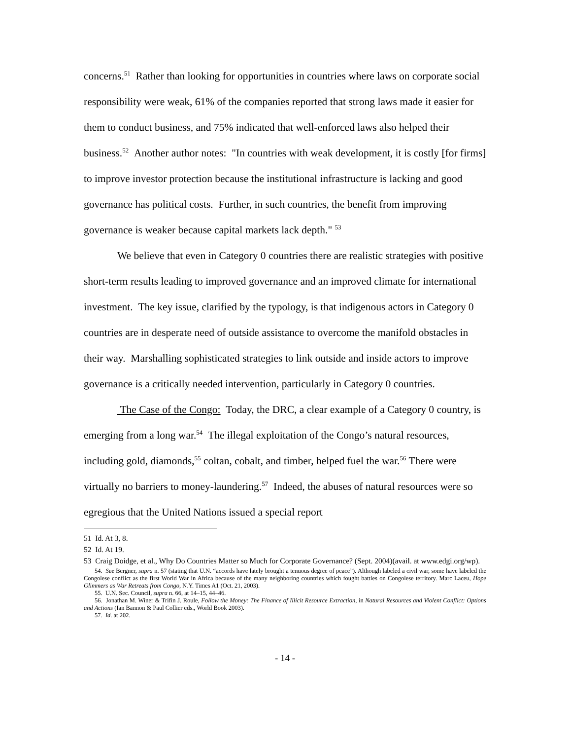concerns.<sup>51</sup> Rather than looking for opportunities in countries where laws on corporate social responsibility were weak, 61% of the companies reported that strong laws made it easier for them to conduct business, and 75% indicated that well-enforced laws also helped their business.<sup>52</sup> Another author notes: "In countries with weak development, it is costly [for firms] to improve investor protection because the institutional infrastructure is lacking and good governance has political costs. Further, in such countries, the benefit from improving governance is weaker because capital markets lack depth." <sup>53</sup>
We believe that even in Category 0 countries there are realistic strategies with positive short-term results leading to improved governance and an improved climate for international investment. The key issue, clarified by the typology, is that indigenous actors in Category 0 countries are in desperate need of outside assistance to overcome the manifold obstacles in their way. Marshalling sophisticated strategies to link outside and inside actors to improve governance is a critically needed intervention, particularly in Category 0 countries.
The Case of the Congo: Today, the DRC, a clear example of a Category 0 country, is emerging from a long war.<sup>54</sup> The illegal exploitation of the Congo’s natural resources, including gold, diamonds,<sup>55</sup> coltan, cobalt, and timber, helped fuel the war.<sup>56</sup> There were virtually no barriers to money-laundering.<sup>57</sup> Indeed, the abuses of natural resources were so egregious that the United Nations issued a special report
51 Id. At 3, 8.
52 Id. At 19.
53 Craig Doidge, et al., Why Do Countries Matter so Much for Corporate Governance? (Sept. 2004)(avail. at www.edgi.org/wp).
54. See Bergner, supra n. 57 (stating that U.N. “accords have lately brought a tenuous degree of peace”). Although labeled a civil war, some have labeled the Congolese conflict as the first World War in Africa because of the many neighboring countries which fought battles on Congolese territory. Marc Laceu, Hope Glimmers as War Retreats from Congo, N.Y. Times A1 (Oct. 21, 2003).
55. U.N. Sec. Council, supra n. 66, at 14–15, 44–46.
56. Jonathan M. Winer & Trifin J. Roule, Follow the Money: The Finance of Illicit Resource Extraction, in Natural Resources and Violent Conflict: Options and Actions (Ian Bannon & Paul Collier eds., World Book 2003).
57. Id. at 202.
- 14 -